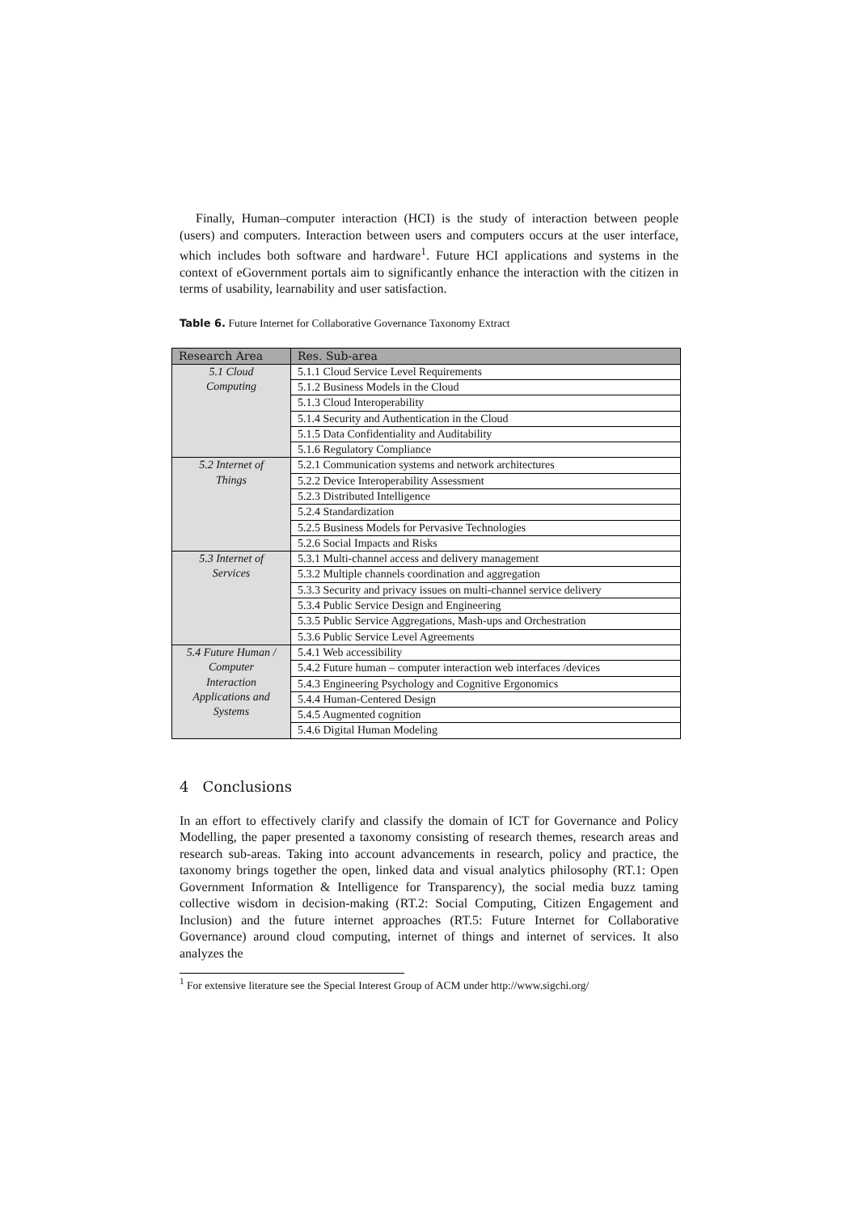Finally, Human–computer interaction (HCI) is the study of interaction between people (users) and computers. Interaction between users and computers occurs at the user interface, which includes both software and hardware<sup>1</sup>. Future HCI applications and systems in the context of eGovernment portals aim to significantly enhance the interaction with the citizen in terms of usability, learnability and user satisfaction.
Table 6. Future Internet for Collaborative Governance Taxonomy Extract
| Research Area | Res. Sub-area |
| --- | --- |
| 5.1 Cloud Computing | 5.1.1 Cloud Service Level Requirements |
| | 5.1.2 Business Models in the Cloud |
| | 5.1.3 Cloud Interoperability |
| | 5.1.4 Security and Authentication in the Cloud |
| | 5.1.5 Data Confidentiality and Auditability |
| | 5.1.6 Regulatory Compliance |
| 5.2 Internet of Things | 5.2.1 Communication systems and network architectures |
| | 5.2.2 Device Interoperability Assessment |
| | 5.2.3 Distributed Intelligence |
| | 5.2.4 Standardization |
| | 5.2.5 Business Models for Pervasive Technologies |
| | 5.2.6 Social Impacts and Risks |
| 5.3 Internet of Services | 5.3.1 Multi-channel access and delivery management |
| | 5.3.2 Multiple channels coordination and aggregation |
| | 5.3.3 Security and privacy issues on multi-channel service delivery |
| | 5.3.4 Public Service Design and Engineering |
| | 5.3.5 Public Service Aggregations, Mash-ups and Orchestration |
| | 5.3.6 Public Service Level Agreements |
| 5.4 Future Human / Computer Interaction Applications and Systems | 5.4.1 Web accessibility |
| | 5.4.2 Future human – computer interaction web interfaces /devices |
| | 5.4.3 Engineering Psychology and Cognitive Ergonomics |
| | 5.4.4 Human-Centered Design |
| | 5.4.5 Augmented cognition |
| | 5.4.6 Digital Human Modeling |
4 Conclusions
In an effort to effectively clarify and classify the domain of ICT for Governance and Policy Modelling, the paper presented a taxonomy consisting of research themes, research areas and research sub-areas. Taking into account advancements in research, policy and practice, the taxonomy brings together the open, linked data and visual analytics philosophy (RT.1: Open Government Information & Intelligence for Transparency), the social media buzz taming collective wisdom in decision-making (RT.2: Social Computing, Citizen Engagement and Inclusion) and the future internet approaches (RT.5: Future Internet for Collaborative Governance) around cloud computing, internet of things and internet of services. It also analyzes the
<sup>1</sup> For extensive literature see the Special Interest Group of ACM under http://www.sigchi.org/